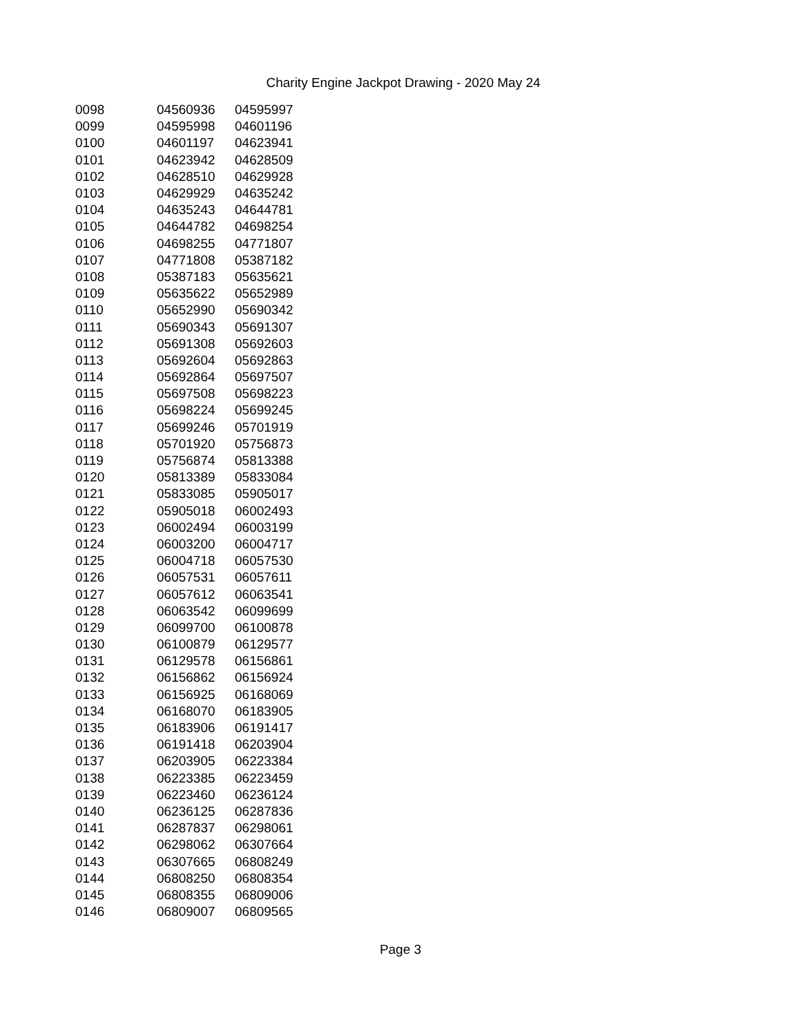Charity Engine Jackpot Drawing - 2020 May 24
| 0098 | 04560936 | 04595997 |
| 0099 | 04595998 | 04601196 |
| 0100 | 04601197 | 04623941 |
| 0101 | 04623942 | 04628509 |
| 0102 | 04628510 | 04629928 |
| 0103 | 04629929 | 04635242 |
| 0104 | 04635243 | 04644781 |
| 0105 | 04644782 | 04698254 |
| 0106 | 04698255 | 04771807 |
| 0107 | 04771808 | 05387182 |
| 0108 | 05387183 | 05635621 |
| 0109 | 05635622 | 05652989 |
| 0110 | 05652990 | 05690342 |
| 0111 | 05690343 | 05691307 |
| 0112 | 05691308 | 05692603 |
| 0113 | 05692604 | 05692863 |
| 0114 | 05692864 | 05697507 |
| 0115 | 05697508 | 05698223 |
| 0116 | 05698224 | 05699245 |
| 0117 | 05699246 | 05701919 |
| 0118 | 05701920 | 05756873 |
| 0119 | 05756874 | 05813388 |
| 0120 | 05813389 | 05833084 |
| 0121 | 05833085 | 05905017 |
| 0122 | 05905018 | 06002493 |
| 0123 | 06002494 | 06003199 |
| 0124 | 06003200 | 06004717 |
| 0125 | 06004718 | 06057530 |
| 0126 | 06057531 | 06057611 |
| 0127 | 06057612 | 06063541 |
| 0128 | 06063542 | 06099699 |
| 0129 | 06099700 | 06100878 |
| 0130 | 06100879 | 06129577 |
| 0131 | 06129578 | 06156861 |
| 0132 | 06156862 | 06156924 |
| 0133 | 06156925 | 06168069 |
| 0134 | 06168070 | 06183905 |
| 0135 | 06183906 | 06191417 |
| 0136 | 06191418 | 06203904 |
| 0137 | 06203905 | 06223384 |
| 0138 | 06223385 | 06223459 |
| 0139 | 06223460 | 06236124 |
| 0140 | 06236125 | 06287836 |
| 0141 | 06287837 | 06298061 |
| 0142 | 06298062 | 06307664 |
| 0143 | 06307665 | 06808249 |
| 0144 | 06808250 | 06808354 |
| 0145 | 06808355 | 06809006 |
| 0146 | 06809007 | 06809565 |
Page 3